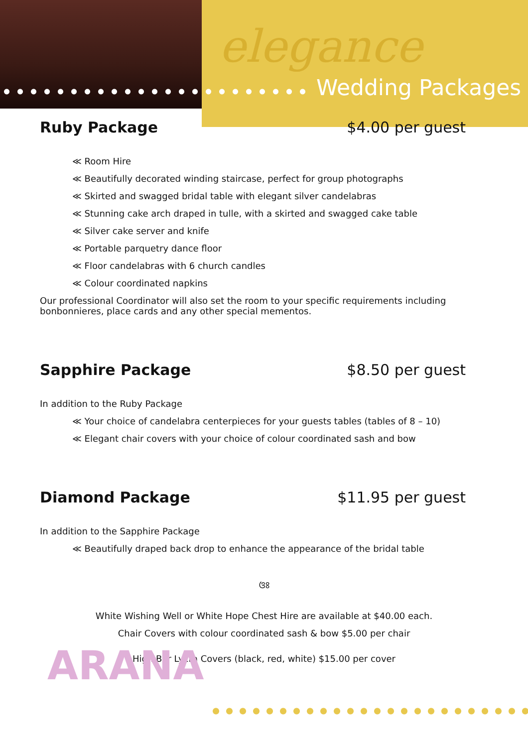elegance
Wedding Packages
Ruby Package $4.00 per guest
≪ Room Hire
≪ Beautifully decorated winding staircase, perfect for group photographs
≪ Skirted and swagged bridal table with elegant silver candelabras
≪ Stunning cake arch draped in tulle, with a skirted and swagged cake table
≪ Silver cake server and knife
≪ Portable parquetry dance floor
≪ Floor candelabras with 6 church candles
≪ Colour coordinated napkins
Our professional Coordinator will also set the room to your specific requirements including bonbonnieres, place cards and any other special mementos.
Sapphire Package $8.50 per guest
In addition to the Ruby Package
≪ Your choice of candelabra centerpieces for your guests tables (tables of 8 – 10)
≪ Elegant chair covers with your choice of colour coordinated sash and bow
Diamond Package $11.95 per guest
In addition to the Sapphire Package
≪ Beautifully draped back drop to enhance the appearance of the bridal table
ଓଃ
White Wishing Well or White Hope Chest Hire are available at $40.00 each.
Chair Covers with colour coordinated sash & bow $5.00 per chair
High Bar Lycra Covers (black, red, white) $15.00 per cover
ARANA